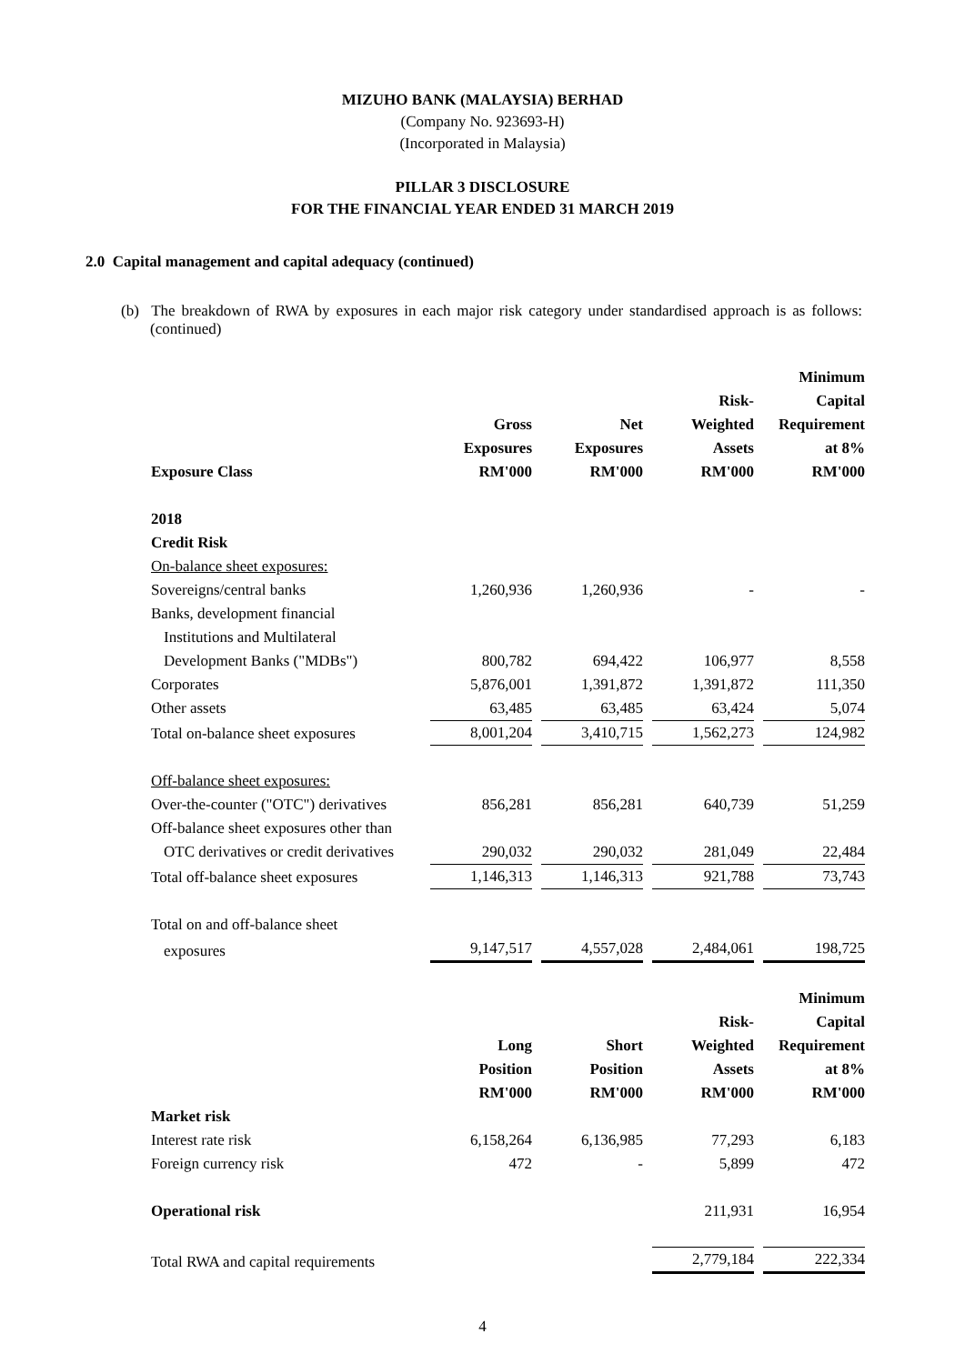MIZUHO BANK (MALAYSIA) BERHAD
(Company No. 923693-H)
(Incorporated in Malaysia)
PILLAR 3 DISCLOSURE
FOR THE FINANCIAL YEAR ENDED 31 MARCH 2019
2.0 Capital management and capital adequacy (continued)
(b) The breakdown of RWA by exposures in each major risk category under standardised approach is as follows: (continued)
| | | | | Minimum |
| --- | --- | --- | --- | --- |
| | | | Risk- | Capital |
| | Gross | Net | Weighted | Requirement |
| | Exposures | Exposures | Assets | at 8% |
| Exposure Class | RM'000 | RM'000 | RM'000 | RM'000 |
| 2018 | | | | |
| Credit Risk | | | | |
| On-balance sheet exposures: | | | | |
| Sovereigns/central banks | 1,260,936 | 1,260,936 | - | - |
| Banks, development financial | | | | |
| Institutions and Multilateral | | | | |
| Development Banks ("MDBs") | 800,782 | 694,422 | 106,977 | 8,558 |
| Corporates | 5,876,001 | 1,391,872 | 1,391,872 | 111,350 |
| Other assets | 63,485 | 63,485 | 63,424 | 5,074 |
| Total on-balance sheet exposures | 8,001,204 | 3,410,715 | 1,562,273 | 124,982 |
| Off-balance sheet exposures: | | | | |
| Over-the-counter ("OTC") derivatives | 856,281 | 856,281 | 640,739 | 51,259 |
| Off-balance sheet exposures other than | | | | |
| OTC derivatives or credit derivatives | 290,032 | 290,032 | 281,049 | 22,484 |
| Total off-balance sheet exposures | 1,146,313 | 1,146,313 | 921,788 | 73,743 |
| Total on and off-balance sheet | | | | |
| exposures | 9,147,517 | 4,557,028 | 2,484,061 | 198,725 |
| | | | | Minimum |
| | | | Risk- | Capital |
| | Long | Short | Weighted | Requirement |
| | Position | Position | Assets | at 8% |
| | RM'000 | RM'000 | RM'000 | RM'000 |
| Market risk | | | | |
| Interest rate risk | 6,158,264 | 6,136,985 | 77,293 | 6,183 |
| Foreign currency risk | 472 | - | 5,899 | 472 |
| Operational risk | | | 211,931 | 16,954 |
| Total RWA and capital requirements | | | 2,779,184 | 222,334 |
4